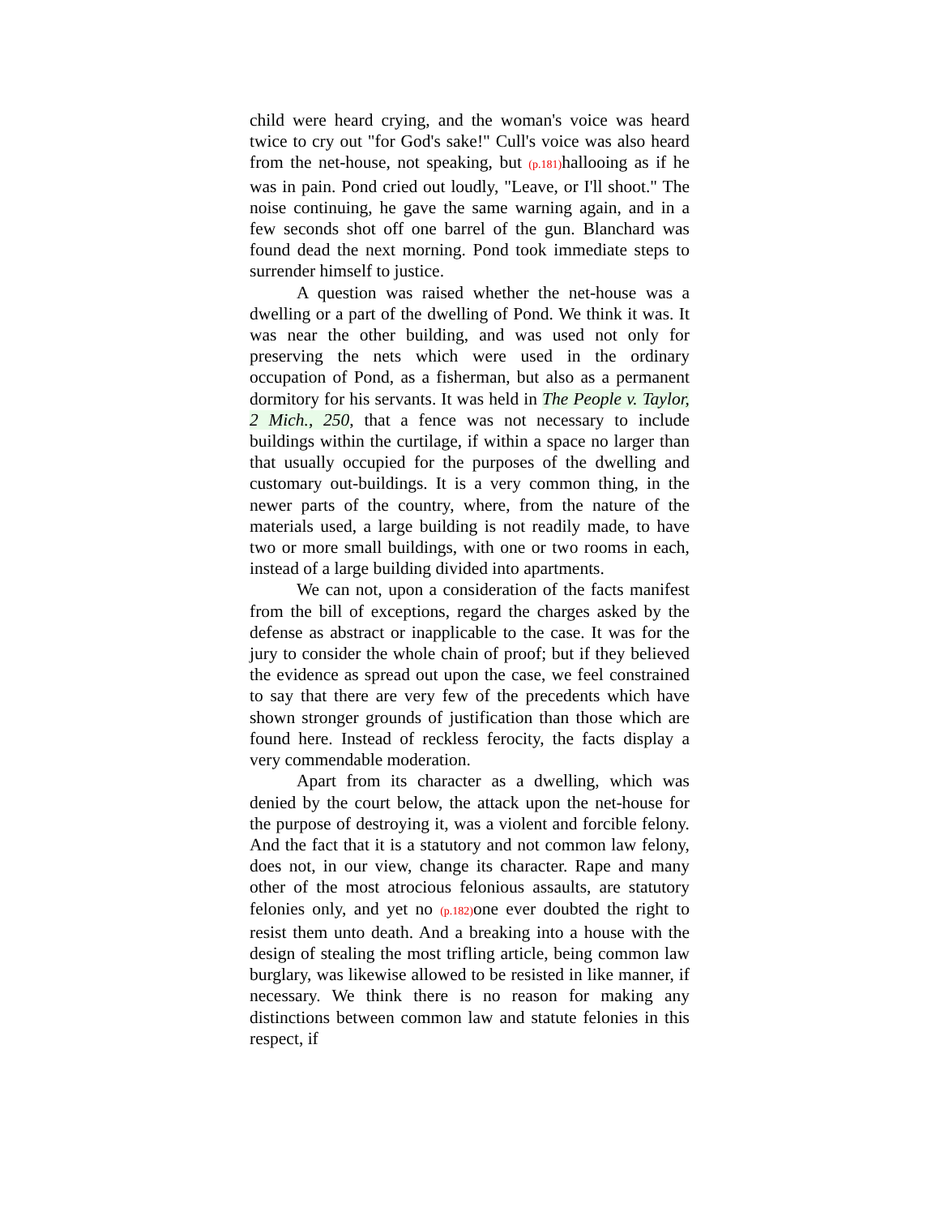child were heard crying, and the woman's voice was heard twice to cry out "for God's sake!" Cull's voice was also heard from the net-house, not speaking, but (p.181) hallooing as if he was in pain. Pond cried out loudly, "Leave, or I'll shoot." The noise continuing, he gave the same warning again, and in a few seconds shot off one barrel of the gun. Blanchard was found dead the next morning. Pond took immediate steps to surrender himself to justice.
A question was raised whether the net-house was a dwelling or a part of the dwelling of Pond. We think it was. It was near the other building, and was used not only for preserving the nets which were used in the ordinary occupation of Pond, as a fisherman, but also as a permanent dormitory for his servants. It was held in The People v. Taylor, 2 Mich., 250, that a fence was not necessary to include buildings within the curtilage, if within a space no larger than that usually occupied for the purposes of the dwelling and customary out-buildings. It is a very common thing, in the newer parts of the country, where, from the nature of the materials used, a large building is not readily made, to have two or more small buildings, with one or two rooms in each, instead of a large building divided into apartments.
We can not, upon a consideration of the facts manifest from the bill of exceptions, regard the charges asked by the defense as abstract or inapplicable to the case. It was for the jury to consider the whole chain of proof; but if they believed the evidence as spread out upon the case, we feel constrained to say that there are very few of the precedents which have shown stronger grounds of justification than those which are found here. Instead of reckless ferocity, the facts display a very commendable moderation.
Apart from its character as a dwelling, which was denied by the court below, the attack upon the net-house for the purpose of destroying it, was a violent and forcible felony. And the fact that it is a statutory and not common law felony, does not, in our view, change its character. Rape and many other of the most atrocious felonious assaults, are statutory felonies only, and yet no (p.182) one ever doubted the right to resist them unto death. And a breaking into a house with the design of stealing the most trifling article, being common law burglary, was likewise allowed to be resisted in like manner, if necessary. We think there is no reason for making any distinctions between common law and statute felonies in this respect, if